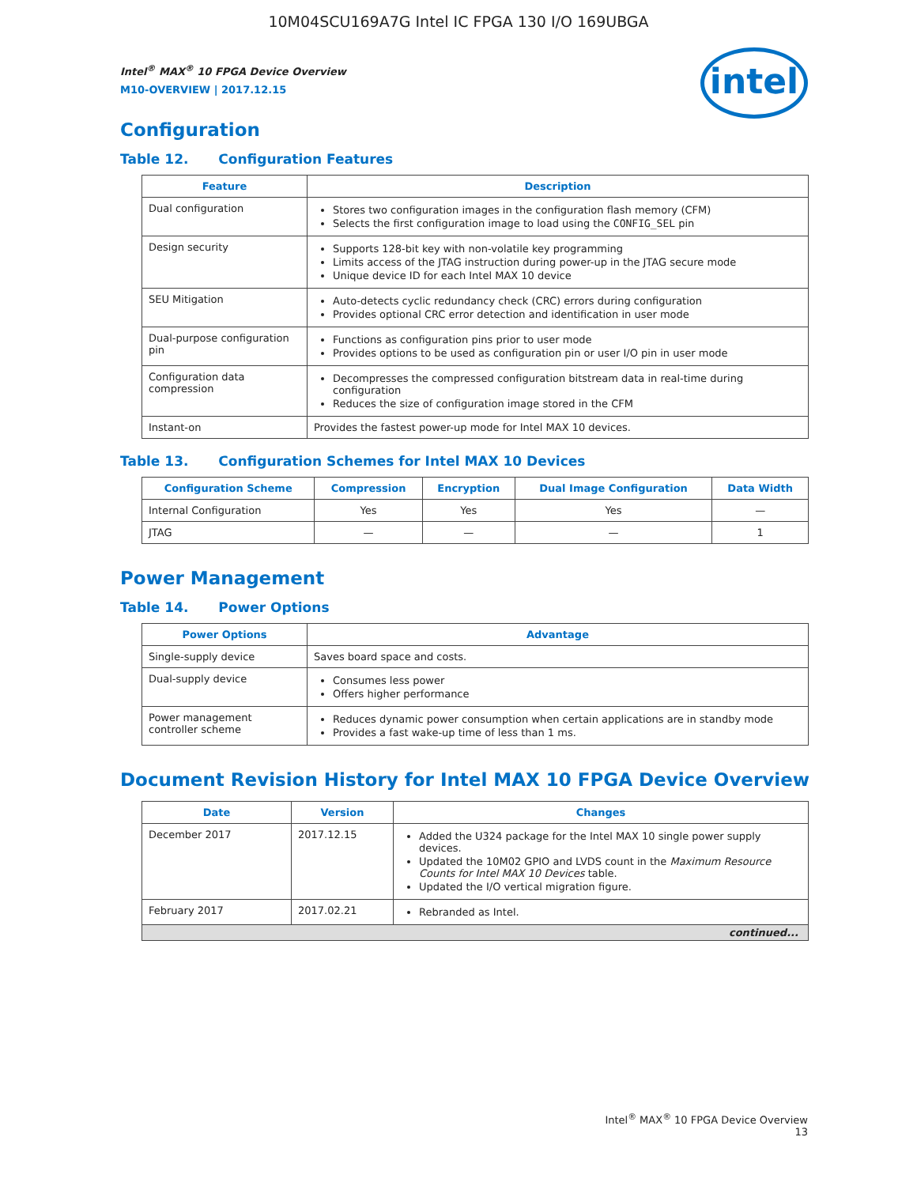10M04SCU169A7G Intel IC FPGA 130 I/O 169UBGA
Intel<sup>®</sup> MAX<sup>®</sup> 10 FPGA Device Overview
M10-OVERVIEW | 2017.12.15
intel
Configuration
Table 12. Configuration Features
| Feature | Description |
| --- | --- |
| Dual configuration | Stores two configuration images in the configuration flash memory (CFM) Selects the first configuration image to load using the CONFIG_SEL pin |
| Design security | Supports 128-bit key with non-volatile key programming Limits access of the JTAG instruction during power-up in the JTAG secure mode Unique device ID for each Intel MAX 10 device |
| SEU Mitigation | Auto-detects cyclic redundancy check (CRC) errors during configuration Provides optional CRC error detection and identification in user mode |
| Dual-purpose configuration pin | Functions as configuration pins prior to user mode Provides options to be used as configuration pin or user I/O pin in user mode |
| Configuration data compression | Decompresses the compressed configuration bitstream data in real-time during configuration Reduces the size of configuration image stored in the CFM |
| Instant-on | Provides the fastest power-up mode for Intel MAX 10 devices. |
Table 13. Configuration Schemes for Intel MAX 10 Devices
| Configuration Scheme | Compression | Encryption | Dual Image Configuration | Data Width |
| --- | --- | --- | --- | --- |
| Internal Configuration | Yes | Yes | Yes | — |
| JTAG | — | — | — | 1 |
Power Management
Table 14. Power Options
| Power Options | Advantage |
| --- | --- |
| Single-supply device | Saves board space and costs. |
| Dual-supply device | Consumes less power Offers higher performance |
| Power management controller scheme | Reduces dynamic power consumption when certain applications are in standby mode Provides a fast wake-up time of less than 1 ms. |
Document Revision History for Intel MAX 10 FPGA Device Overview
| Date | Version | Changes |
| --- | --- | --- |
| December 2017 | 2017.12.15 | Added the U324 package for the Intel MAX 10 single power supply devices. Updated the 10M02 GPIO and LVDS count in the Maximum Resource Counts for Intel MAX 10 Devices table. Updated the I/O vertical migration figure. |
| February 2017 | 2017.02.21 | Rebranded as Intel. |
| continued... | | |
Intel<sup>®</sup> MAX<sup>®</sup> 10 FPGA Device Overview
13